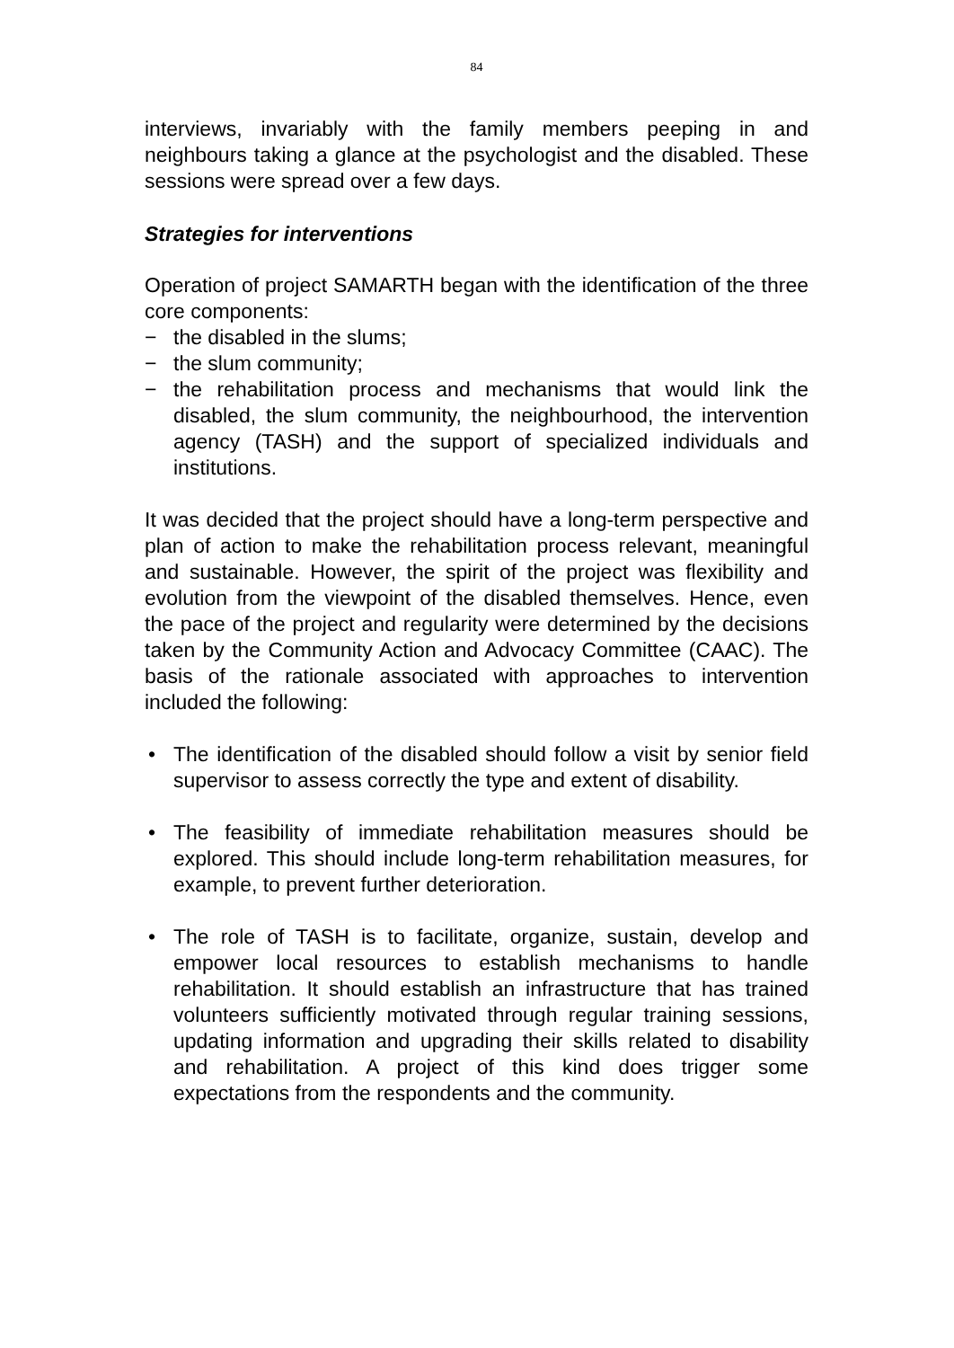84
interviews, invariably with the family members peeping in and neighbours taking a glance at the psychologist and the disabled. These sessions were spread over a few days.
Strategies for interventions
Operation of project SAMARTH began with the identification of the three core components:
− the disabled in the slums;
− the slum community;
− the rehabilitation process and mechanisms that would link the disabled, the slum community, the neighbourhood, the intervention agency (TASH) and the support of specialized individuals and institutions.
It was decided that the project should have a long-term perspective and plan of action to make the rehabilitation process relevant, meaningful and sustainable. However, the spirit of the project was flexibility and evolution from the viewpoint of the disabled themselves. Hence, even the pace of the project and regularity were determined by the decisions taken by the Community Action and Advocacy Committee (CAAC). The basis of the rationale associated with approaches to intervention included the following:
• The identification of the disabled should follow a visit by senior field supervisor to assess correctly the type and extent of disability.
• The feasibility of immediate rehabilitation measures should be explored. This should include long-term rehabilitation measures, for example, to prevent further deterioration.
• The role of TASH is to facilitate, organize, sustain, develop and empower local resources to establish mechanisms to handle rehabilitation. It should establish an infrastructure that has trained volunteers sufficiently motivated through regular training sessions, updating information and upgrading their skills related to disability and rehabilitation. A project of this kind does trigger some expectations from the respondents and the community.